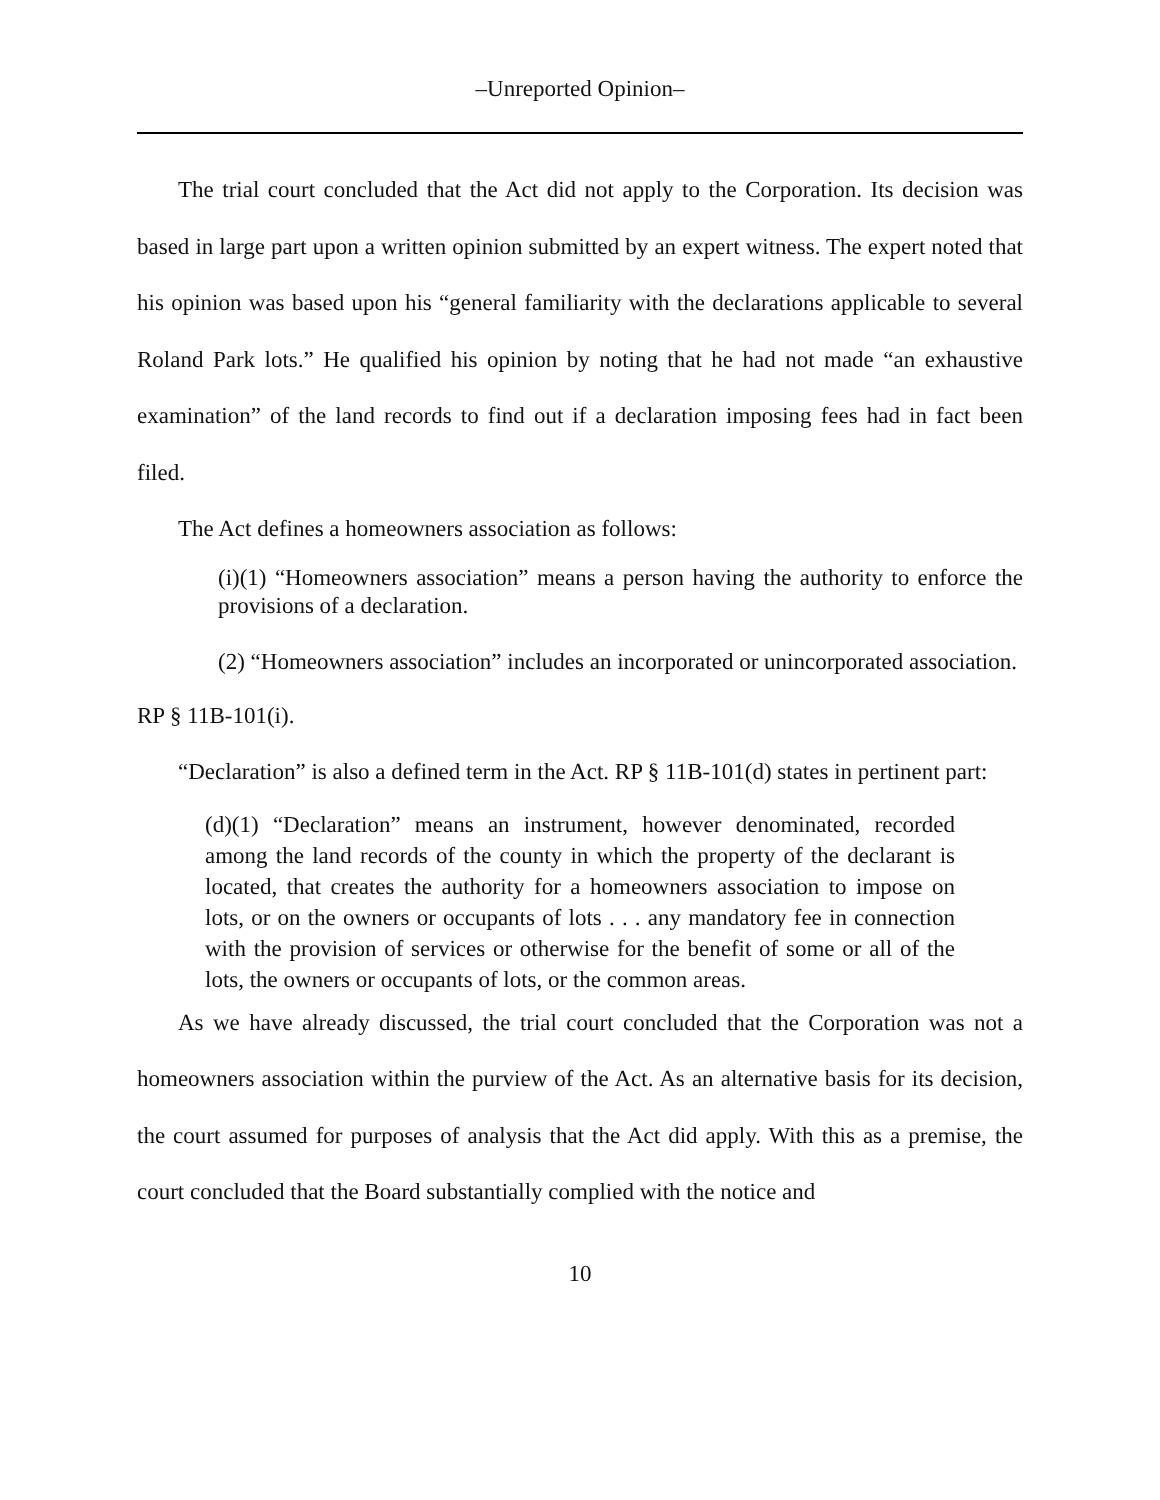–Unreported Opinion–
The trial court concluded that the Act did not apply to the Corporation. Its decision was based in large part upon a written opinion submitted by an expert witness. The expert noted that his opinion was based upon his “general familiarity with the declarations applicable to several Roland Park lots.” He qualified his opinion by noting that he had not made “an exhaustive examination” of the land records to find out if a declaration imposing fees had in fact been filed.
The Act defines a homeowners association as follows:
(i)(1) “Homeowners association” means a person having the authority to enforce the provisions of a declaration.
(2) “Homeowners association” includes an incorporated or unincorporated association.
RP § 11B-101(i).
“Declaration” is also a defined term in the Act. RP § 11B-101(d) states in pertinent part:
(d)(1) “Declaration” means an instrument, however denominated, recorded among the land records of the county in which the property of the declarant is located, that creates the authority for a homeowners association to impose on lots, or on the owners or occupants of lots . . . any mandatory fee in connection with the provision of services or otherwise for the benefit of some or all of the lots, the owners or occupants of lots, or the common areas.
As we have already discussed, the trial court concluded that the Corporation was not a homeowners association within the purview of the Act. As an alternative basis for its decision, the court assumed for purposes of analysis that the Act did apply. With this as a premise, the court concluded that the Board substantially complied with the notice and
10